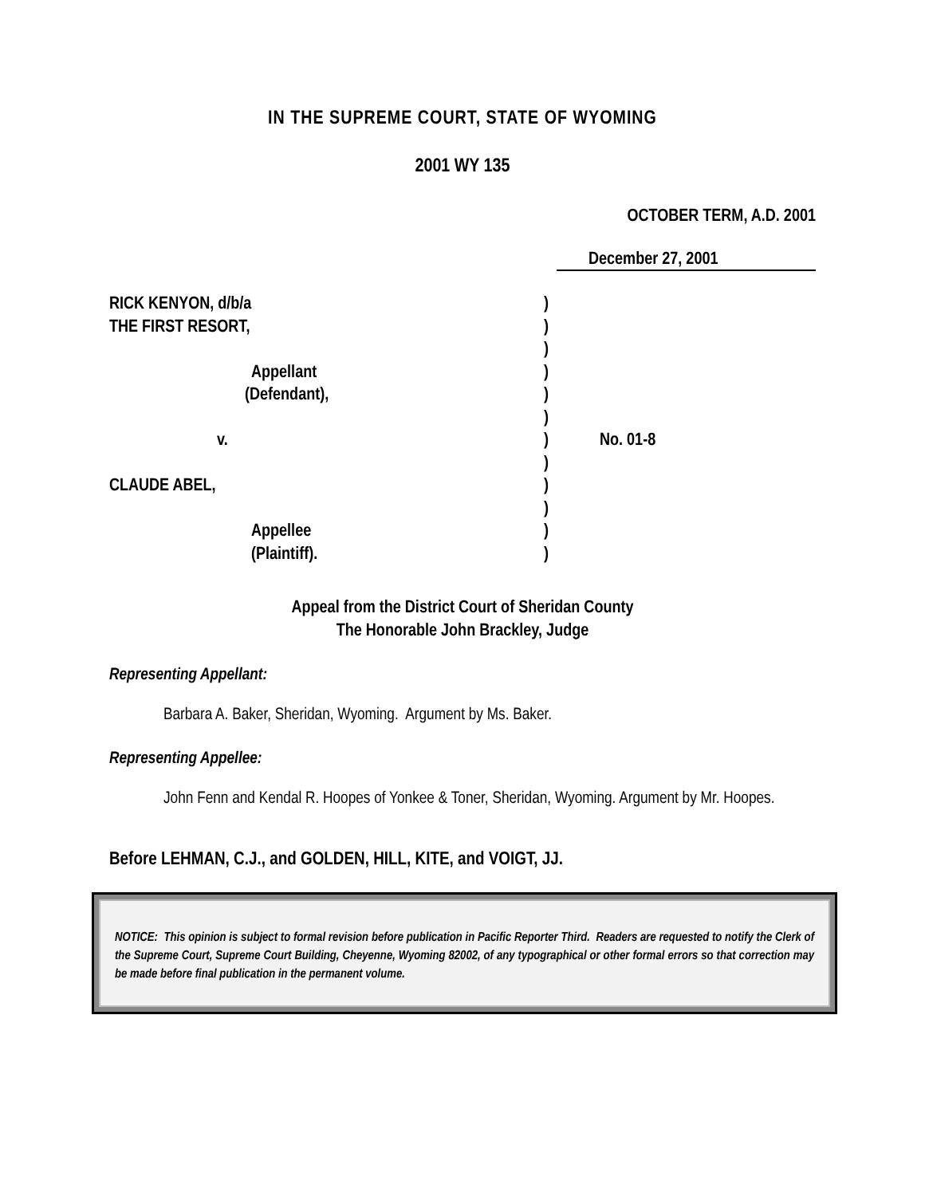IN THE SUPREME COURT, STATE OF WYOMING
2001 WY 135
OCTOBER TERM, A.D. 2001
December 27, 2001
RICK KENYON, d/b/a
)
THE FIRST RESORT,
)
)
Appellant
)
(Defendant),
)
)
v.
)
No. 01-8
)
CLAUDE ABEL,
)
)
Appellee
)
(Plaintiff).
)
Appeal from the District Court of Sheridan County
The Honorable John Brackley, Judge
Representing Appellant:
Barbara A. Baker, Sheridan, Wyoming. Argument by Ms. Baker.
Representing Appellee:
John Fenn and Kendal R. Hoopes of Yonkee & Toner, Sheridan, Wyoming. Argument by Mr. Hoopes.
Before LEHMAN, C.J., and GOLDEN, HILL, KITE, and VOIGT, JJ.
NOTICE: This opinion is subject to formal revision before publication in Pacific Reporter Third. Readers are requested to notify the Clerk of the Supreme Court, Supreme Court Building, Cheyenne, Wyoming 82002, of any typographical or other formal errors so that correction may be made before final publication in the permanent volume.